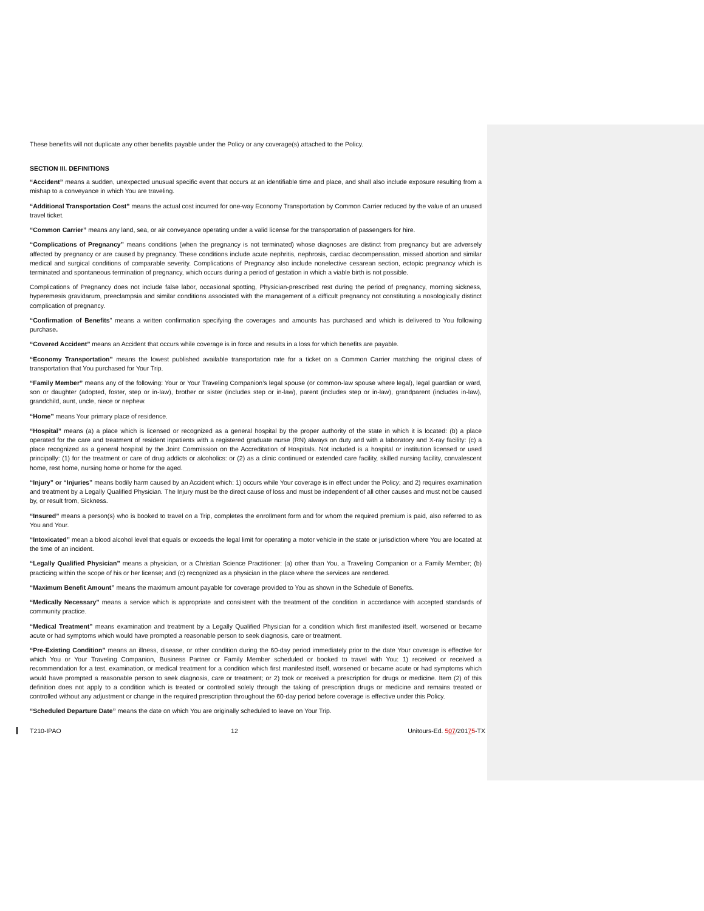These benefits will not duplicate any other benefits payable under the Policy or any coverage(s) attached to the Policy.
SECTION III. DEFINITIONS
“Accident” means a sudden, unexpected unusual specific event that occurs at an identifiable time and place, and shall also include exposure resulting from a mishap to a conveyance in which You are traveling.
“Additional Transportation Cost” means the actual cost incurred for one-way Economy Transportation by Common Carrier reduced by the value of an unused travel ticket.
“Common Carrier” means any land, sea, or air conveyance operating under a valid license for the transportation of passengers for hire.
“Complications of Pregnancy” means conditions (when the pregnancy is not terminated) whose diagnoses are distinct from pregnancy but are adversely affected by pregnancy or are caused by pregnancy. These conditions include acute nephritis, nephrosis, cardiac decompensation, missed abortion and similar medical and surgical conditions of comparable severity. Complications of Pregnancy also include nonelective cesarean section, ectopic pregnancy which is terminated and spontaneous termination of pregnancy, which occurs during a period of gestation in which a viable birth is not possible.
Complications of Pregnancy does not include false labor, occasional spotting, Physician-prescribed rest during the period of pregnancy, morning sickness, hyperemesis gravidarum, preeclampsia and similar conditions associated with the management of a difficult pregnancy not constituting a nosologically distinct complication of pregnancy.
“Confirmation of Benefits” means a written confirmation specifying the coverages and amounts has purchased and which is delivered to You following purchase.
“Covered Accident” means an Accident that occurs while coverage is in force and results in a loss for which benefits are payable.
“Economy Transportation” means the lowest published available transportation rate for a ticket on a Common Carrier matching the original class of transportation that You purchased for Your Trip.
“Family Member” means any of the following: Your or Your Traveling Companion’s legal spouse (or common-law spouse where legal), legal guardian or ward, son or daughter (adopted, foster, step or in-law), brother or sister (includes step or in-law), parent (includes step or in-law), grandparent (includes in-law), grandchild, aunt, uncle, niece or nephew.
“Home” means Your primary place of residence.
“Hospital” means (a) a place which is licensed or recognized as a general hospital by the proper authority of the state in which it is located: (b) a place operated for the care and treatment of resident inpatients with a registered graduate nurse (RN) always on duty and with a laboratory and X-ray facility: (c) a place recognized as a general hospital by the Joint Commission on the Accreditation of Hospitals. Not included is a hospital or institution licensed or used principally: (1) for the treatment or care of drug addicts or alcoholics: or (2) as a clinic continued or extended care facility, skilled nursing facility, convalescent home, rest home, nursing home or home for the aged.
“Injury” or “Injuries” means bodily harm caused by an Accident which: 1) occurs while Your coverage is in effect under the Policy; and 2) requires examination and treatment by a Legally Qualified Physician. The Injury must be the direct cause of loss and must be independent of all other causes and must not be caused by, or result from, Sickness.
“Insured” means a person(s) who is booked to travel on a Trip, completes the enrollment form and for whom the required premium is paid, also referred to as You and Your.
“Intoxicated” mean a blood alcohol level that equals or exceeds the legal limit for operating a motor vehicle in the state or jurisdiction where You are located at the time of an incident.
“Legally Qualified Physician” means a physician, or a Christian Science Practitioner: (a) other than You, a Traveling Companion or a Family Member; (b) practicing within the scope of his or her license; and (c) recognized as a physician in the place where the services are rendered.
“Maximum Benefit Amount” means the maximum amount payable for coverage provided to You as shown in the Schedule of Benefits.
“Medically Necessary” means a service which is appropriate and consistent with the treatment of the condition in accordance with accepted standards of community practice.
“Medical Treatment” means examination and treatment by a Legally Qualified Physician for a condition which first manifested itself, worsened or became acute or had symptoms which would have prompted a reasonable person to seek diagnosis, care or treatment.
“Pre-Existing Condition” means an illness, disease, or other condition during the 60-day period immediately prior to the date Your coverage is effective for which You or Your Traveling Companion, Business Partner or Family Member scheduled or booked to travel with You: 1) received or received a recommendation for a test, examination, or medical treatment for a condition which first manifested itself, worsened or became acute or had symptoms which would have prompted a reasonable person to seek diagnosis, care or treatment; or 2) took or received a prescription for drugs or medicine. Item (2) of this definition does not apply to a condition which is treated or controlled solely through the taking of prescription drugs or medicine and remains treated or controlled without any adjustment or change in the required prescription throughout the 60-day period before coverage is effective under this Policy.
“Scheduled Departure Date” means the date on which You are originally scheduled to leave on Your Trip.
T210-IPAO 12 Unitours-Ed. 507/20175-TX